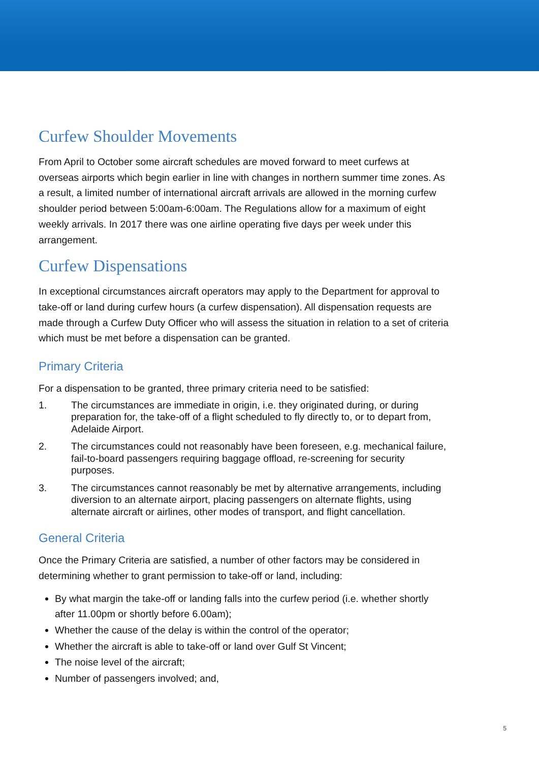Curfew Shoulder Movements
From April to October some aircraft schedules are moved forward to meet curfews at overseas airports which begin earlier in line with changes in northern summer time zones. As a result, a limited number of international aircraft arrivals are allowed in the morning curfew shoulder period between 5:00am-6:00am. The Regulations allow for a maximum of eight weekly arrivals. In 2017 there was one airline operating five days per week under this arrangement.
Curfew Dispensations
In exceptional circumstances aircraft operators may apply to the Department for approval to take-off or land during curfew hours (a curfew dispensation). All dispensation requests are made through a Curfew Duty Officer who will assess the situation in relation to a set of criteria which must be met before a dispensation can be granted.
Primary Criteria
For a dispensation to be granted, three primary criteria need to be satisfied:
1.
The circumstances are immediate in origin, i.e. they originated during, or during preparation for, the take-off of a flight scheduled to fly directly to, or to depart from, Adelaide Airport.
2.
The circumstances could not reasonably have been foreseen, e.g. mechanical failure, fail-to-board passengers requiring baggage offload, re-screening for security purposes.
3.
The circumstances cannot reasonably be met by alternative arrangements, including diversion to an alternate airport, placing passengers on alternate flights, using alternate aircraft or airlines, other modes of transport, and flight cancellation.
General Criteria
Once the Primary Criteria are satisfied, a number of other factors may be considered in determining whether to grant permission to take-off or land, including:
By what margin the take-off or landing falls into the curfew period (i.e. whether shortly after 11.00pm or shortly before 6.00am);
Whether the cause of the delay is within the control of the operator;
Whether the aircraft is able to take-off or land over Gulf St Vincent;
The noise level of the aircraft;
Number of passengers involved; and,
5